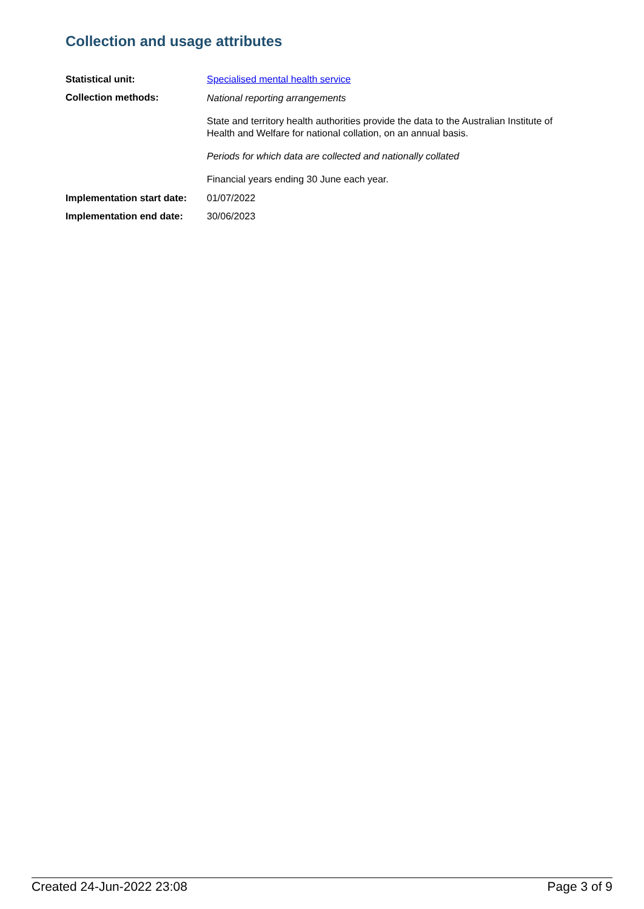Collection and usage attributes
Statistical unit: Specialised mental health service
Collection methods:
National reporting arrangements
State and territory health authorities provide the data to the Australian Institute of Health and Welfare for national collation, on an annual basis.
Periods for which data are collected and nationally collated
Financial years ending 30 June each year.
Implementation start date:
01/07/2022
Implementation end date: 30/06/2023
Created 24-Jun-2022 23:08 Page 3 of 9